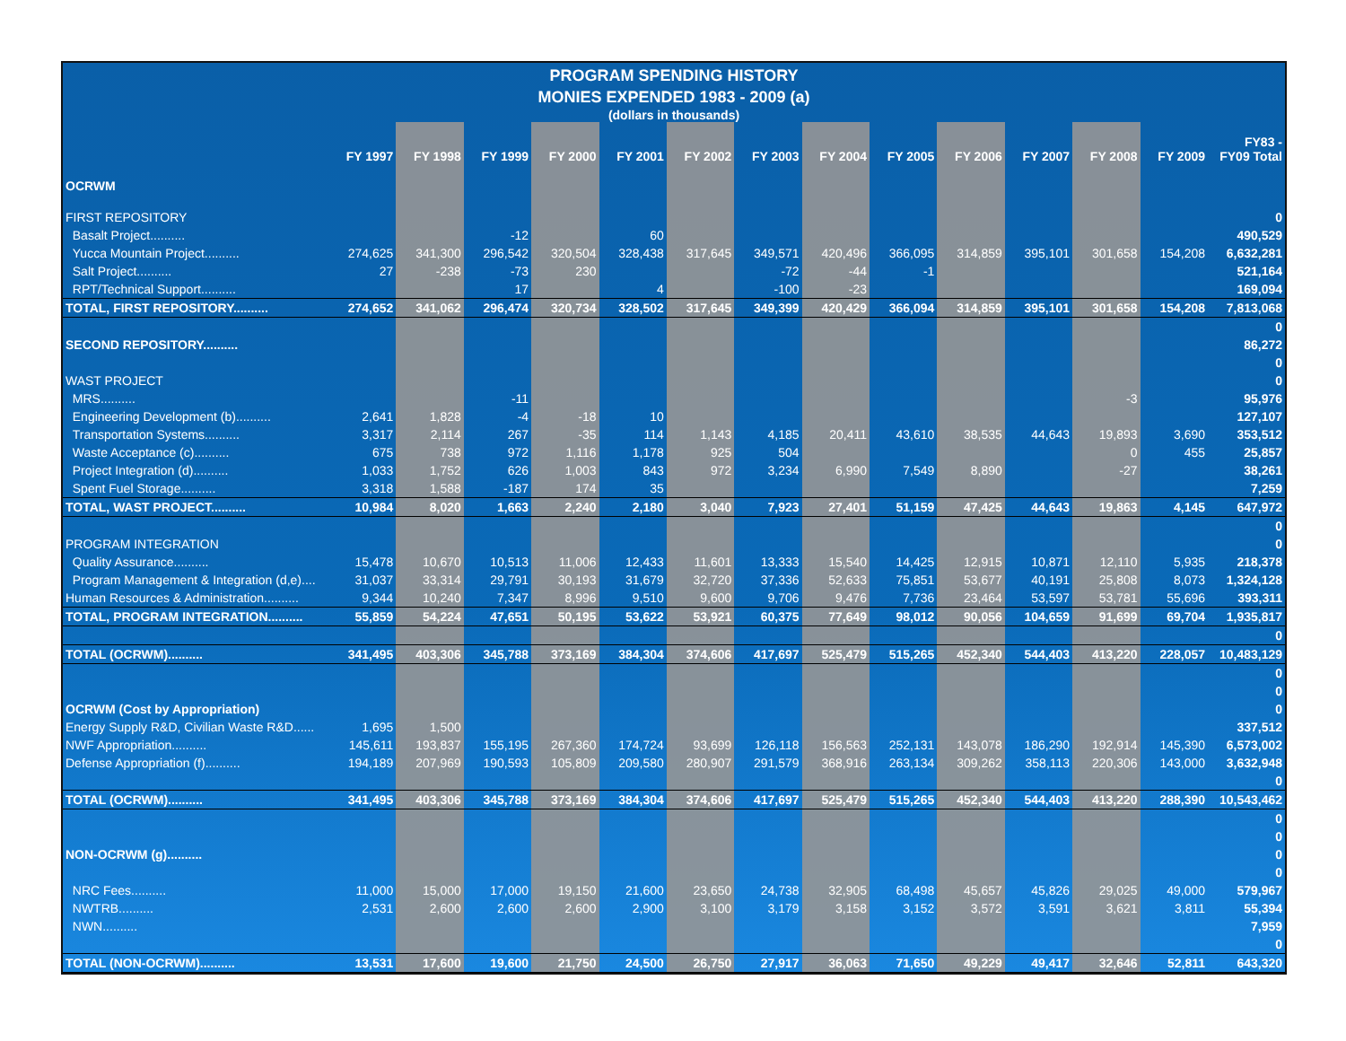PROGRAM SPENDING HISTORY
MONIES EXPENDED 1983 - 2009 (a)
(dollars in thousands)
| | FY 1997 | FY 1998 | FY 1999 | FY 2000 | FY 2001 | FY 2002 | FY 2003 | FY 2004 | FY 2005 | FY 2006 | FY 2007 | FY 2008 | FY 2009 | FY83 - FY09 Total |
| --- | --- | --- | --- | --- | --- | --- | --- | --- | --- | --- | --- | --- | --- | --- |
| OCRWM | | | | | | | | | | | | | | |
| FIRST REPOSITORY | | | | | | | | | | | | | | 0 |
| Basalt Project.......... | | | -12 | | 60 | | | | | | | | | 490,529 |
| Yucca Mountain Project.......... | 274,625 | 341,300 | 296,542 | 320,504 | 328,438 | 317,645 | 349,571 | 420,496 | 366,095 | 314,859 | 395,101 | 301,658 | 154,208 | 6,632,281 |
| Salt Project.......... | 27 | -238 | -73 | 230 | | | -72 | -44 | -1 | | | | | 521,164 |
| RPT/Technical Support.......... | | | 17 | | 4 | | -100 | -23 | | | | | | 169,094 |
| TOTAL, FIRST REPOSITORY.......... | 274,652 | 341,062 | 296,474 | 320,734 | 328,502 | 317,645 | 349,399 | 420,429 | 366,094 | 314,859 | 395,101 | 301,658 | 154,208 | 7,813,068 |
| | | | | | | | | | | | | | | 0 |
| SECOND REPOSITORY.......... | | | | | | | | | | | | | | 86,272 |
| | | | | | | | | | | | | | | 0 |
| WAST PROJECT | | | | | | | | | | | | | | 0 |
| MRS.......... | | | -11 | | | | | | | | | -3 | | 95,976 |
| Engineering Development (b).......... | 2,641 | 1,828 | -4 | -18 | 10 | | | | | | | | | 127,107 |
| Transportation Systems.......... | 3,317 | 2,114 | 267 | -35 | 114 | 1,143 | 4,185 | 20,411 | 43,610 | 38,535 | 44,643 | 19,893 | 3,690 | 353,512 |
| Waste Acceptance (c).......... | 675 | 738 | 972 | 1,116 | 1,178 | 925 | 504 | | | | | 0 | 455 | 25,857 |
| Project Integration (d).......... | 1,033 | 1,752 | 626 | 1,003 | 843 | 972 | 3,234 | 6,990 | 7,549 | 8,890 | | -27 | | 38,261 |
| Spent Fuel Storage.......... | 3,318 | 1,588 | -187 | 174 | 35 | | | | | | | | | 7,259 |
| TOTAL, WAST PROJECT.......... | 10,984 | 8,020 | 1,663 | 2,240 | 2,180 | 3,040 | 7,923 | 27,401 | 51,159 | 47,425 | 44,643 | 19,863 | 4,145 | 647,972 |
| | | | | | | | | | | | | | | 0 |
| PROGRAM INTEGRATION | | | | | | | | | | | | | | 0 |
| Quality Assurance.......... | 15,478 | 10,670 | 10,513 | 11,006 | 12,433 | 11,601 | 13,333 | 15,540 | 14,425 | 12,915 | 10,871 | 12,110 | 5,935 | 218,378 |
| Program Management & Integration (d,e).... | 31,037 | 33,314 | 29,791 | 30,193 | 31,679 | 32,720 | 37,336 | 52,633 | 75,851 | 53,677 | 40,191 | 25,808 | 8,073 | 1,324,128 |
| Human Resources & Administration.......... | 9,344 | 10,240 | 7,347 | 8,996 | 9,510 | 9,600 | 9,706 | 9,476 | 7,736 | 23,464 | 53,597 | 53,781 | 55,696 | 393,311 |
| TOTAL, PROGRAM INTEGRATION.......... | 55,859 | 54,224 | 47,651 | 50,195 | 53,622 | 53,921 | 60,375 | 77,649 | 98,012 | 90,056 | 104,659 | 91,699 | 69,704 | 1,935,817 |
| | | | | | | | | | | | | | | 0 |
| TOTAL (OCRWM).......... | 341,495 | 403,306 | 345,788 | 373,169 | 384,304 | 374,606 | 417,697 | 525,479 | 515,265 | 452,340 | 544,403 | 413,220 | 228,057 | 10,483,129 |
| | | | | | | | | | | | | | | 0 |
| | | | | | | | | | | | | | | 0 |
| OCRWM (Cost by Appropriation) | | | | | | | | | | | | | | 0 |
| Energy Supply R&D, Civilian Waste R&D...... | 1,695 | 1,500 | | | | | | | | | | | | 337,512 |
| NWF Appropriation.......... | 145,611 | 193,837 | 155,195 | 267,360 | 174,724 | 93,699 | 126,118 | 156,563 | 252,131 | 143,078 | 186,290 | 192,914 | 145,390 | 6,573,002 |
| Defense Appropriation (f).......... | 194,189 | 207,969 | 190,593 | 105,809 | 209,580 | 280,907 | 291,579 | 368,916 | 263,134 | 309,262 | 358,113 | 220,306 | 143,000 | 3,632,948 |
| | | | | | | | | | | | | | | 0 |
| TOTAL (OCRWM).......... | 341,495 | 403,306 | 345,788 | 373,169 | 384,304 | 374,606 | 417,697 | 525,479 | 515,265 | 452,340 | 544,403 | 413,220 | 288,390 | 10,543,462 |
| | | | | | | | | | | | | | | 0 |
| | | | | | | | | | | | | | | 0 |
| NON-OCRWM (g).......... | | | | | | | | | | | | | | 0 |
| | | | | | | | | | | | | | | 0 |
| NRC Fees.......... | 11,000 | 15,000 | 17,000 | 19,150 | 21,600 | 23,650 | 24,738 | 32,905 | 68,498 | 45,657 | 45,826 | 29,025 | 49,000 | 579,967 |
| NWTRB.......... | 2,531 | 2,600 | 2,600 | 2,600 | 2,900 | 3,100 | 3,179 | 3,158 | 3,152 | 3,572 | 3,591 | 3,621 | 3,811 | 55,394 |
| NWN.......... | | | | | | | | | | | | | | 7,959 |
| | | | | | | | | | | | | | | 0 |
| TOTAL (NON-OCRWM).......... | 13,531 | 17,600 | 19,600 | 21,750 | 24,500 | 26,750 | 27,917 | 36,063 | 71,650 | 49,229 | 49,417 | 32,646 | 52,811 | 643,320 |